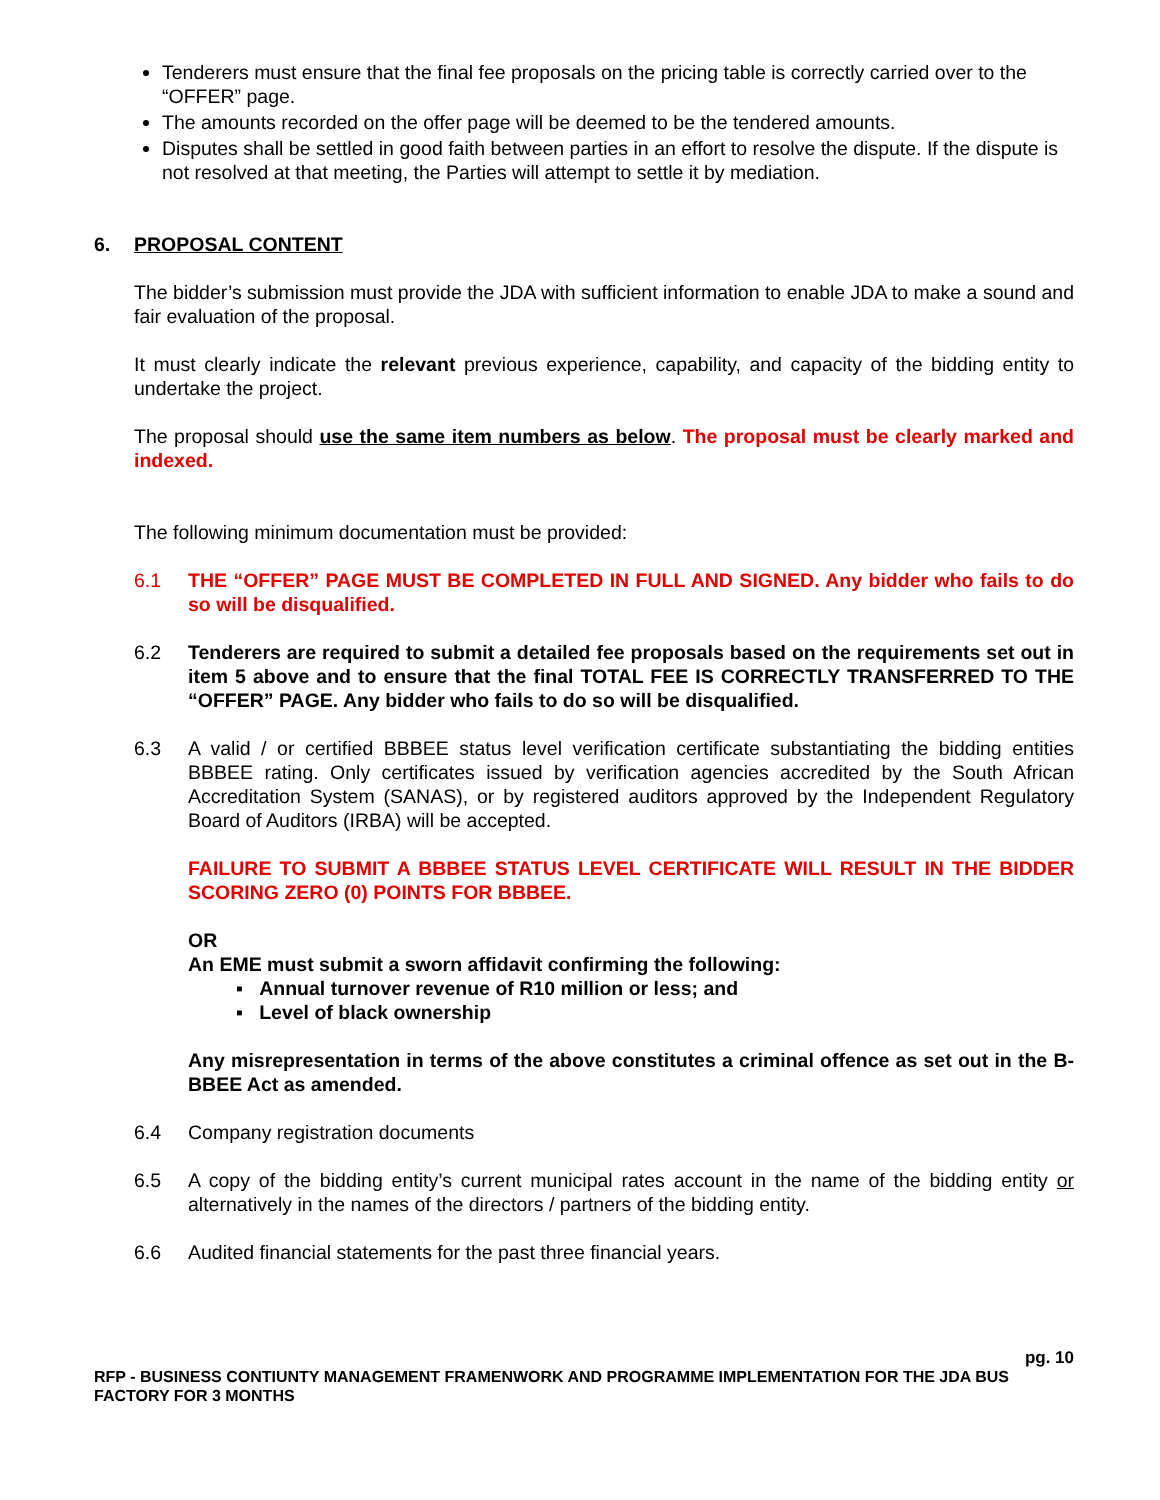Tenderers must ensure that the final fee proposals on the pricing table is correctly carried over to the “OFFER” page.
The amounts recorded on the offer page will be deemed to be the tendered amounts.
Disputes shall be settled in good faith between parties in an effort to resolve the dispute. If the dispute is not resolved at that meeting, the Parties will attempt to settle it by mediation.
6. PROPOSAL CONTENT
The bidder’s submission must provide the JDA with sufficient information to enable JDA to make a sound and fair evaluation of the proposal.
It must clearly indicate the relevant previous experience, capability, and capacity of the bidding entity to undertake the project.
The proposal should use the same item numbers as below. The proposal must be clearly marked and indexed.
The following minimum documentation must be provided:
6.1 THE “OFFER” PAGE MUST BE COMPLETED IN FULL AND SIGNED. Any bidder who fails to do so will be disqualified.
6.2 Tenderers are required to submit a detailed fee proposals based on the requirements set out in item 5 above and to ensure that the final TOTAL FEE IS CORRECTLY TRANSFERRED TO THE “OFFER” PAGE. Any bidder who fails to do so will be disqualified.
6.3 A valid / or certified BBBEE status level verification certificate substantiating the bidding entities BBBEE rating. Only certificates issued by verification agencies accredited by the South African Accreditation System (SANAS), or by registered auditors approved by the Independent Regulatory Board of Auditors (IRBA) will be accepted.
FAILURE TO SUBMIT A BBBEE STATUS LEVEL CERTIFICATE WILL RESULT IN THE BIDDER SCORING ZERO (0) POINTS FOR BBBEE.
OR
An EME must submit a sworn affidavit confirming the following:
▪ Annual turnover revenue of R10 million or less; and
▪ Level of black ownership
Any misrepresentation in terms of the above constitutes a criminal offence as set out in the B-BBEE Act as amended.
6.4 Company registration documents
6.5 A copy of the bidding entity’s current municipal rates account in the name of the bidding entity or alternatively in the names of the directors / partners of the bidding entity.
6.6 Audited financial statements for the past three financial years.
pg. 10
RFP - BUSINESS CONTIUNTY MANAGEMENT FRAMENWORK AND PROGRAMME IMPLEMENTATION FOR THE JDA BUS FACTORY FOR 3 MONTHS